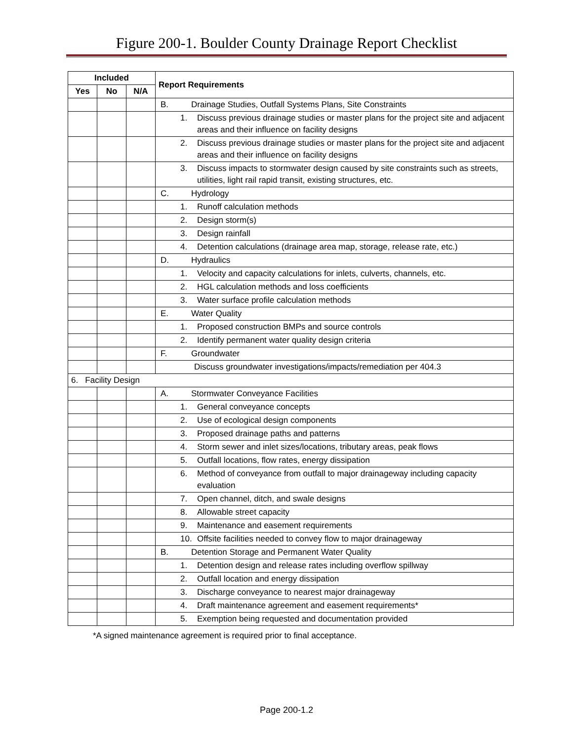Figure 200-1. Boulder County Drainage Report Checklist
| Included | | | Report Requirements |
| --- | --- | --- | --- |
| Yes | No | N/A | |
| | | | B. Drainage Studies, Outfall Systems Plans, Site Constraints |
| | | | 1. Discuss previous drainage studies or master plans for the project site and adjacent areas and their influence on facility designs |
| | | | 2. Discuss previous drainage studies or master plans for the project site and adjacent areas and their influence on facility designs |
| | | | 3. Discuss impacts to stormwater design caused by site constraints such as streets, utilities, light rail rapid transit, existing structures, etc. |
| | | | C. Hydrology |
| | | | 1. Runoff calculation methods |
| | | | 2. Design storm(s) |
| | | | 3. Design rainfall |
| | | | 4. Detention calculations (drainage area map, storage, release rate, etc.) |
| | | | D. Hydraulics |
| | | | 1. Velocity and capacity calculations for inlets, culverts, channels, etc. |
| | | | 2. HGL calculation methods and loss coefficients |
| | | | 3. Water surface profile calculation methods |
| | | | E. Water Quality |
| | | | 1. Proposed construction BMPs and source controls |
| | | | 2. Identify permanent water quality design criteria |
| | | | F. Groundwater |
| | | | Discuss groundwater investigations/impacts/remediation per 404.3 |
| 6. Facility Design | | | |
| | | | A. Stormwater Conveyance Facilities |
| | | | 1. General conveyance concepts |
| | | | 2. Use of ecological design components |
| | | | 3. Proposed drainage paths and patterns |
| | | | 4. Storm sewer and inlet sizes/locations, tributary areas, peak flows |
| | | | 5. Outfall locations, flow rates, energy dissipation |
| | | | 6. Method of conveyance from outfall to major drainageway including capacity evaluation |
| | | | 7. Open channel, ditch, and swale designs |
| | | | 8. Allowable street capacity |
| | | | 9. Maintenance and easement requirements |
| | | | 10. Offsite facilities needed to convey flow to major drainageway |
| | | | B. Detention Storage and Permanent Water Quality |
| | | | 1. Detention design and release rates including overflow spillway |
| | | | 2. Outfall location and energy dissipation |
| | | | 3. Discharge conveyance to nearest major drainageway |
| | | | 4. Draft maintenance agreement and easement requirements* |
| | | | 5. Exemption being requested and documentation provided |
*A signed maintenance agreement is required prior to final acceptance.
Page 200-1.2